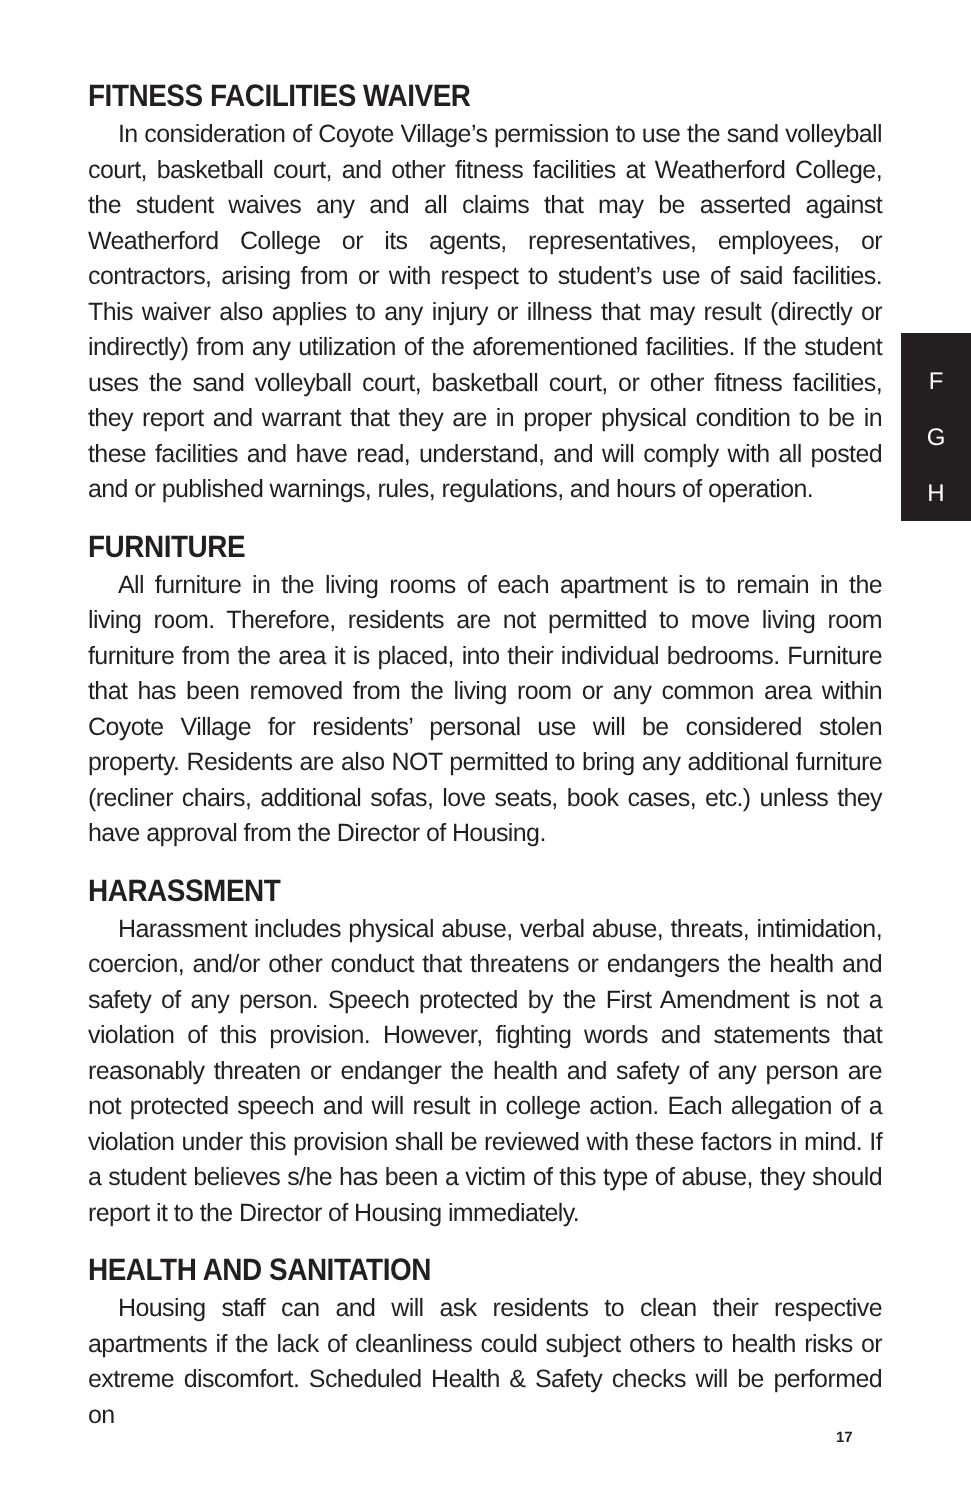F
G
H
FITNESS FACILITIES WAIVER
In consideration of Coyote Village’s permission to use the sand volleyball court, basketball court, and other fitness facilities at Weatherford College, the student waives any and all claims that may be asserted against Weatherford College or its agents, representatives, employees, or contractors, arising from or with respect to student’s use of said facilities. This waiver also applies to any injury or illness that may result (directly or indirectly) from any utilization of the aforementioned facilities. If the student uses the sand volleyball court, basketball court, or other fitness facilities, they report and warrant that they are in proper physical condition to be in these facilities and have read, understand, and will comply with all posted and or published warnings, rules, regulations, and hours of operation.
FURNITURE
All furniture in the living rooms of each apartment is to remain in the living room. Therefore, residents are not permitted to move living room furniture from the area it is placed, into their individual bedrooms. Furniture that has been removed from the living room or any common area within Coyote Village for residents’ personal use will be considered stolen property. Residents are also NOT permitted to bring any additional furniture (recliner chairs, additional sofas, love seats, book cases, etc.) unless they have approval from the Director of Housing.
HARASSMENT
Harassment includes physical abuse, verbal abuse, threats, intimidation, coercion, and/or other conduct that threatens or endangers the health and safety of any person. Speech protected by the First Amendment is not a violation of this provision. However, fighting words and statements that reasonably threaten or endanger the health and safety of any person are not protected speech and will result in college action. Each allegation of a violation under this provision shall be reviewed with these factors in mind. If a student believes s/he has been a victim of this type of abuse, they should report it to the Director of Housing immediately.
HEALTH AND SANITATION
Housing staff can and will ask residents to clean their respective apartments if the lack of cleanliness could subject others to health risks or extreme discomfort. Scheduled Health & Safety checks will be performed on
17